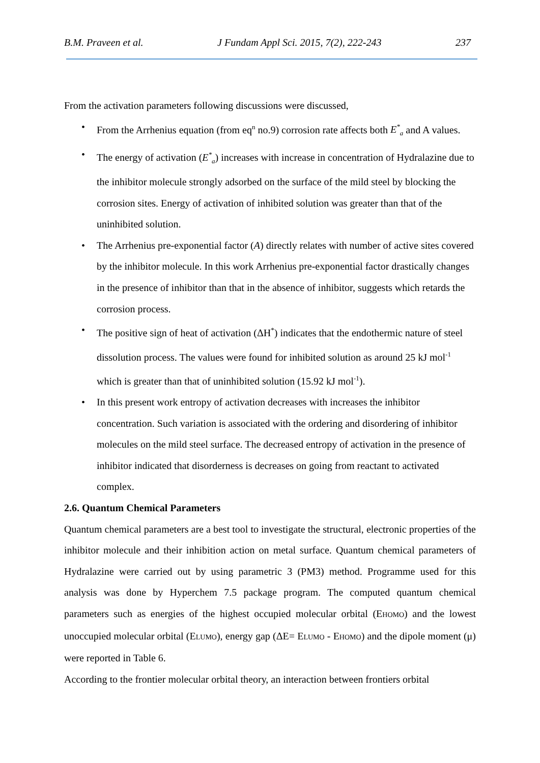B.M. Praveen et al. J Fundam Appl Sci. 2015, 7(2), 222-243 237
From the activation parameters following discussions were discussed,
• From the Arrhenius equation (from eq<sup>n</sup> no.9) corrosion rate affects both E<sup>*</sup><sub>a</sub> and A values.
• The energy of activation (E<sup>*</sup><sub>a</sub>) increases with increase in concentration of Hydralazine due to the inhibitor molecule strongly adsorbed on the surface of the mild steel by blocking the corrosion sites. Energy of activation of inhibited solution was greater than that of the uninhibited solution.
• The Arrhenius pre-exponential factor (A) directly relates with number of active sites covered by the inhibitor molecule. In this work Arrhenius pre-exponential factor drastically changes in the presence of inhibitor than that in the absence of inhibitor, suggests which retards the corrosion process.
• The positive sign of heat of activation (ΔH<sup>*</sup>) indicates that the endothermic nature of steel dissolution process. The values were found for inhibited solution as around 25 kJ mol<sup>-1</sup> which is greater than that of uninhibited solution (15.92 kJ mol<sup>-1</sup>).
• In this present work entropy of activation decreases with increases the inhibitor concentration. Such variation is associated with the ordering and disordering of inhibitor molecules on the mild steel surface. The decreased entropy of activation in the presence of inhibitor indicated that disorderness is decreases on going from reactant to activated complex.
2.6. Quantum Chemical Parameters
Quantum chemical parameters are a best tool to investigate the structural, electronic properties of the inhibitor molecule and their inhibition action on metal surface. Quantum chemical parameters of Hydralazine were carried out by using parametric 3 (PM3) method. Programme used for this analysis was done by Hyperchem 7.5 package program. The computed quantum chemical parameters such as energies of the highest occupied molecular orbital (EHOMO) and the lowest unoccupied molecular orbital (ELUMO), energy gap (ΔE= ELUMO - EHOMO) and the dipole moment (μ) were reported in Table 6.
According to the frontier molecular orbital theory, an interaction between frontiers orbital